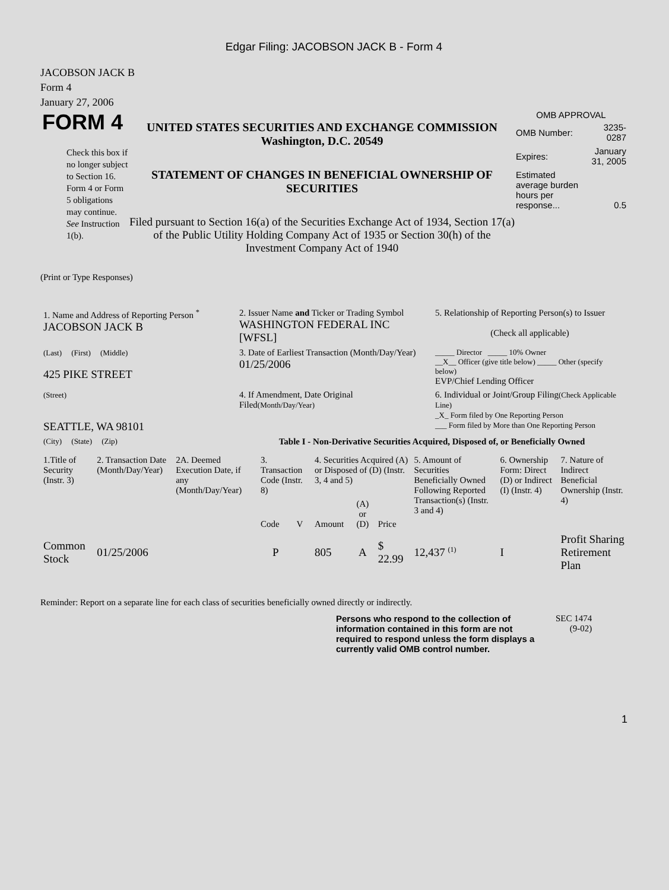Edgar Filing: JACOBSON JACK B - Form 4
JACOBSON JACK B
Form 4
January 27, 2006
FORM 4
Check this box if no longer subject to Section 16. Form 4 or Form 5 obligations may continue. See Instruction 1(b).
UNITED STATES SECURITIES AND EXCHANGE COMMISSION
Washington, D.C. 20549
STATEMENT OF CHANGES IN BENEFICIAL OWNERSHIP OF SECURITIES
Filed pursuant to Section 16(a) of the Securities Exchange Act of 1934, Section 17(a) of the Public Utility Holding Company Act of 1935 or Section 30(h) of the Investment Company Act of 1940
OMB APPROVAL
| OMB Number: | 3235-0287 |
| Expires: | January 31, 2005 |
| Estimated average burden hours per response... | 0.5 |
(Print or Type Responses)
| 1. Name and Address of Reporting Person <sup>*</sup> JACOBSON JACK B | 2. Issuer Name and Ticker or Trading Symbol WASHINGTON FEDERAL INC [WFSL] | 5. Relationship of Reporting Person(s) to Issuer (Check all applicable) |
| (Last) (First) (Middle) 425 PIKE STREET | 3. Date of Earliest Transaction (Month/Day/Year) 01/25/2006 | _____ Director _____ 10% Owner __X__ Officer (give title below) _____ Other (specify below) EVP/Chief Lending Officer |
| (Street) SEATTLE, WA 98101 | 4. If Amendment, Date Original Filed (Month/Day/Year) | 6. Individual or Joint/Group Filing (Check Applicable Line) _X_ Form filed by One Reporting Person ___ Form filed by More than One Reporting Person |
| (City) (State) (Zip) | Table I - Non-Derivative Securities Acquired, Disposed of, or Beneficially Owned | |
| 1.Title of Security (Instr. 3) | 2. Transaction Date (Month/Day/Year) | 2A. Deemed Execution Date, if any (Month/Day/Year) | 3. Transaction Code (Instr. 8) | | 4. Securities Acquired (A) or Disposed of (D) (Instr. 3, 4 and 5) | | | 5. Amount of Securities Beneficially Owned Following Reported Transaction(s) (Instr. 3 and 4) | 6. Ownership Form: Direct (D) or Indirect (I) (Instr. 4) | 7. Nature of Indirect Beneficial Ownership (Instr. 4) |
| | | | Code | V | Amount | (A) or (D) | Price | | | |
| Common Stock | 01/25/2006 | | P | | 805 | A | $ 22.99 | 12,437 <sup>(1)</sup> | I | Profit Sharing Retirement Plan |
Reminder: Report on a separate line for each class of securities beneficially owned directly or indirectly.
Persons who respond to the collection of information contained in this form are not required to respond unless the form displays a currently valid OMB control number.
SEC 1474
(9-02)
1